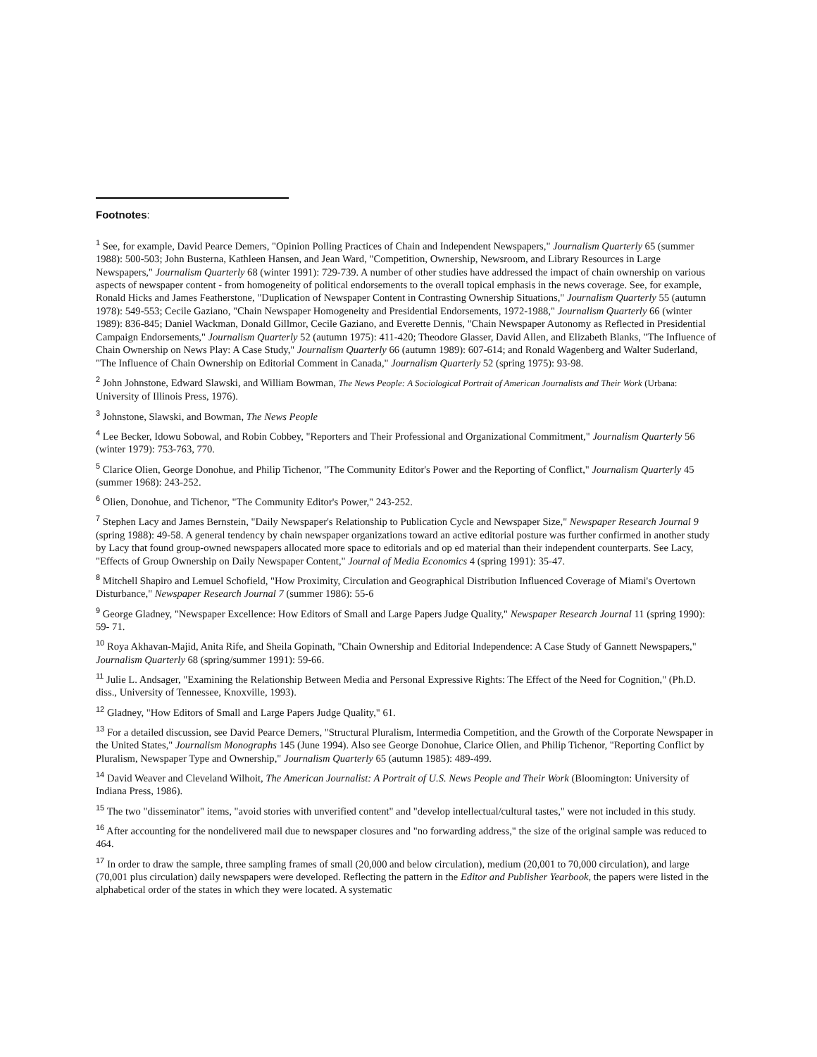Footnotes:
<sup>1</sup> See, for example, David Pearce Demers, "Opinion Polling Practices of Chain and Independent Newspapers," Journalism Quarterly 65 (summer 1988): 500-503; John Busterna, Kathleen Hansen, and Jean Ward, "Competition, Ownership, Newsroom, and Library Resources in Large Newspapers," Journalism Quarterly 68 (winter 1991): 729-739. A number of other studies have addressed the impact of chain ownership on various aspects of newspaper content - from homogeneity of political endorsements to the overall topical emphasis in the news coverage. See, for example, Ronald Hicks and James Featherstone, "Duplication of Newspaper Content in Contrasting Ownership Situations," Journalism Quarterly 55 (autumn 1978): 549-553; Cecile Gaziano, "Chain Newspaper Homogeneity and Presidential Endorsements, 1972-1988," Journalism Quarterly 66 (winter 1989): 836-845; Daniel Wackman, Donald Gillmor, Cecile Gaziano, and Everette Dennis, "Chain Newspaper Autonomy as Reflected in Presidential Campaign Endorsements," Journalism Quarterly 52 (autumn 1975): 411-420; Theodore Glasser, David Allen, and Elizabeth Blanks, "The Influence of Chain Ownership on News Play: A Case Study," Journalism Quarterly 66 (autumn 1989): 607-614; and Ronald Wagenberg and Walter Suderland, "The Influence of Chain Ownership on Editorial Comment in Canada," Journalism Quarterly 52 (spring 1975): 93-98.
<sup>2</sup> John Johnstone, Edward Slawski, and William Bowman, The News People: A Sociological Portrait of American Journalists and Their Work (Urbana: University of Illinois Press, 1976).
<sup>3</sup> Johnstone, Slawski, and Bowman, The News People
<sup>4</sup> Lee Becker, Idowu Sobowal, and Robin Cobbey, "Reporters and Their Professional and Organizational Commitment," Journalism Quarterly 56 (winter 1979): 753-763, 770.
<sup>5</sup> Clarice Olien, George Donohue, and Philip Tichenor, "The Community Editor's Power and the Reporting of Conflict," Journalism Quarterly 45 (summer 1968): 243-252.
<sup>6</sup> Olien, Donohue, and Tichenor, "The Community Editor's Power," 243-252.
<sup>7</sup> Stephen Lacy and James Bernstein, "Daily Newspaper's Relationship to Publication Cycle and Newspaper Size," Newspaper Research Journal 9 (spring 1988): 49-58. A general tendency by chain newspaper organizations toward an active editorial posture was further confirmed in another study by Lacy that found group-owned newspapers allocated more space to editorials and op ed material than their independent counterparts. See Lacy, "Effects of Group Ownership on Daily Newspaper Content," Journal of Media Economics 4 (spring 1991): 35-47.
<sup>8</sup> Mitchell Shapiro and Lemuel Schofield, "How Proximity, Circulation and Geographical Distribution Influenced Coverage of Miami's Overtown Disturbance," Newspaper Research Journal 7 (summer 1986): 55-6
<sup>9</sup> George Gladney, "Newspaper Excellence: How Editors of Small and Large Papers Judge Quality," Newspaper Research Journal 11 (spring 1990): 59- 71.
<sup>10</sup> Roya Akhavan-Majid, Anita Rife, and Sheila Gopinath, "Chain Ownership and Editorial Independence: A Case Study of Gannett Newspapers," Journalism Quarterly 68 (spring/summer 1991): 59-66.
<sup>11</sup> Julie L. Andsager, "Examining the Relationship Between Media and Personal Expressive Rights: The Effect of the Need for Cognition," (Ph.D. diss., University of Tennessee, Knoxville, 1993).
<sup>12</sup> Gladney, "How Editors of Small and Large Papers Judge Quality," 61.
<sup>13</sup> For a detailed discussion, see David Pearce Demers, "Structural Pluralism, Intermedia Competition, and the Growth of the Corporate Newspaper in the United States," Journalism Monographs 145 (June 1994). Also see George Donohue, Clarice Olien, and Philip Tichenor, "Reporting Conflict by Pluralism, Newspaper Type and Ownership," Journalism Quarterly 65 (autumn 1985): 489-499.
<sup>14</sup> David Weaver and Cleveland Wilhoit, The American Journalist: A Portrait of U.S. News People and Their Work (Bloomington: University of Indiana Press, 1986).
<sup>15</sup> The two "disseminator" items, "avoid stories with unverified content" and "develop intellectual/cultural tastes," were not included in this study.
<sup>16</sup> After accounting for the nondelivered mail due to newspaper closures and "no forwarding address," the size of the original sample was reduced to 464.
<sup>17</sup> In order to draw the sample, three sampling frames of small (20,000 and below circulation), medium (20,001 to 70,000 circulation), and large (70,001 plus circulation) daily newspapers were developed. Reflecting the pattern in the Editor and Publisher Yearbook, the papers were listed in the alphabetical order of the states in which they were located. A systematic